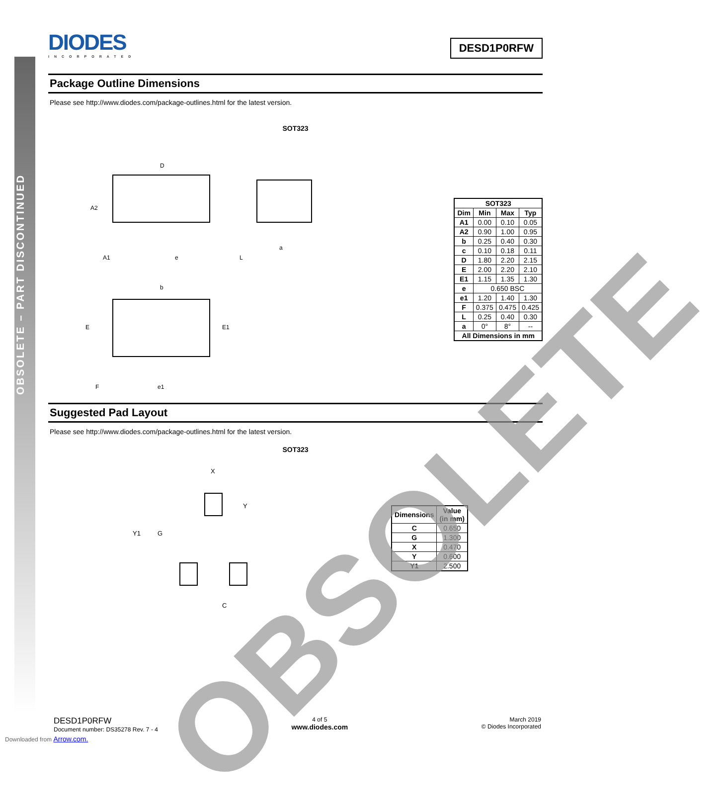OBSOLETE – PART DISCONTINUED
DIODES INCORPORATED
DESD1P0RFW
Package Outline Dimensions
Please see http://www.diodes.com/package-outlines.html for the latest version.
SOT323
D
A2
A1
e
a
L
b
E
E1
F
e1
| SOT323 | | | |
| --- | --- | --- | --- |
| Dim | Min | Max | Typ |
| A1 | 0.00 | 0.10 | 0.05 |
| A2 | 0.90 | 1.00 | 0.95 |
| b | 0.25 | 0.40 | 0.30 |
| c | 0.10 | 0.18 | 0.11 |
| D | 1.80 | 2.20 | 2.15 |
| E | 2.00 | 2.20 | 2.10 |
| E1 | 1.15 | 1.35 | 1.30 |
| e | 0.650 BSC | | |
| e1 | 1.20 | 1.40 | 1.30 |
| F | 0.375 | 0.475 | 0.425 |
| L | 0.25 | 0.40 | 0.30 |
| a | 0° | 8° | -- |
| All Dimensions in mm | | | |
Suggested Pad Layout
Please see http://www.diodes.com/package-outlines.html for the latest version.
SOT323
X
Y
Y1
G
C
| Dimensions | Value (in mm) |
| --- | --- |
| C | 0.650 |
| G | 1.300 |
| X | 0.470 |
| Y | 0.600 |
| Y1 | 2.500 |
OBSOLETE
DESD1P0RFW
Document number: DS35278 Rev. 7 - 4
4 of 5
www.diodes.com
March 2019
© Diodes Incorporated
Downloaded from Arrow.com.